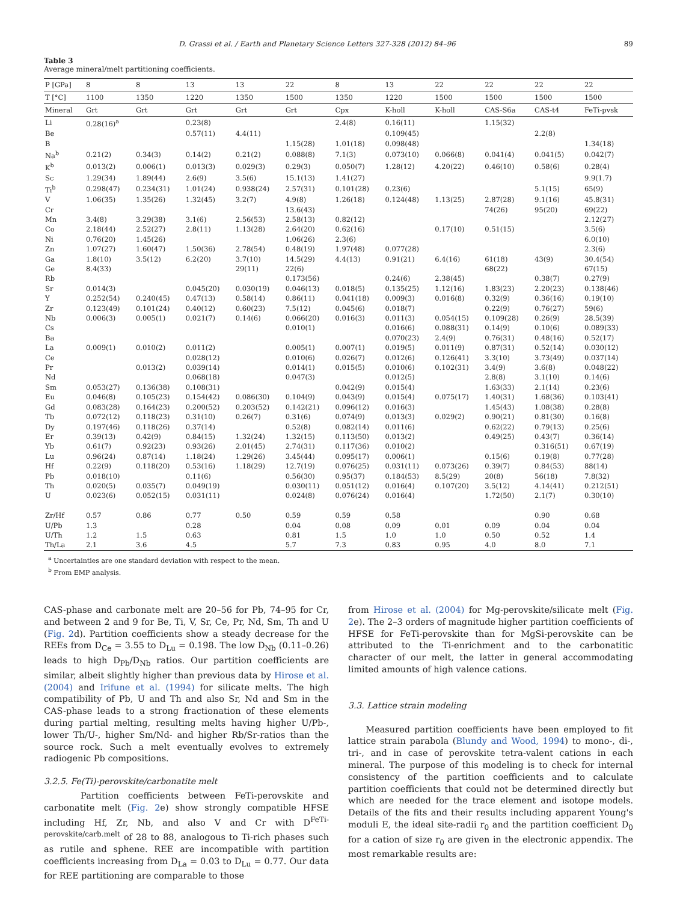D. Grassi et al. / Earth and Planetary Science Letters 327-328 (2012) 84–96 89
Table 3
Average mineral/melt partitioning coefficients.
| P [GPa] | 8 | 8 | 13 | 13 | 22 | 8 | 13 | 22 | 22 | 22 | 22 |
| --- | --- | --- | --- | --- | --- | --- | --- | --- | --- | --- | --- |
| T [°C] | 1100 | 1350 | 1220 | 1350 | 1500 | 1350 | 1220 | 1500 | 1500 | 1500 | 1500 |
| Mineral | Grt | Grt | Grt | Grt | Grt | Cpx | K-holl | K-holl | CAS-S6a | CAS-t4 | FeTi-pvsk |
| Li | 0.28(16)<sup>a</sup> | | 0.23(8) | | | 2.4(8) | 0.16(11) | | 1.15(32) | | |
| Be | | | 0.57(11) | 4.4(11) | | | 0.109(45) | | | 2.2(8) | |
| B | | | | | 1.15(28) | 1.01(18) | 0.098(48) | | | | 1.34(18) |
| Na<sup>b</sup> | 0.21(2) | 0.34(3) | 0.14(2) | 0.21(2) | 0.088(8) | 7.1(3) | 0.073(10) | 0.066(8) | 0.041(4) | 0.041(5) | 0.042(7) |
| K<sup>b</sup> | 0.013(2) | 0.006(1) | 0.013(3) | 0.029(3) | 0.29(3) | 0.050(7) | 1.28(12) | 4.20(22) | 0.46(10) | 0.58(6) | 0.28(4) |
| Sc | 1.29(34) | 1.89(44) | 2.6(9) | 3.5(6) | 15.1(13) | 1.41(27) | | | | | 9.9(1.7) |
| Ti<sup>b</sup> | 0.298(47) | 0.234(31) | 1.01(24) | 0.938(24) | 2.57(31) | 0.101(28) | 0.23(6) | | | 5.1(15) | 65(9) |
| V | 1.06(35) | 1.35(26) | 1.32(45) | 3.2(7) | 4.9(8) | 1.26(18) | 0.124(48) | 1.13(25) | 2.87(28) | 9.1(16) | 45.8(31) |
| Cr | | | | | 13.6(43) | | | | 74(26) | 95(20) | 69(22) |
| Mn | 3.4(8) | 3.29(38) | 3.1(6) | 2.56(53) | 2.58(13) | 0.82(12) | | | | | 2.12(27) |
| Co | 2.18(44) | 2.52(27) | 2.8(11) | 1.13(28) | 2.64(20) | 0.62(16) | | 0.17(10) | 0.51(15) | | 3.5(6) |
| Ni | 0.76(20) | 1.45(26) | | | 1.06(26) | 2.3(6) | | | | | 6.0(10) |
| Zn | 1.07(27) | 1.60(47) | 1.50(36) | 2.78(54) | 0.48(19) | 1.97(48) | 0.077(28) | | | | 2.3(6) |
| Ga | 1.8(10) | 3.5(12) | 6.2(20) | 3.7(10) | 14.5(29) | 4.4(13) | 0.91(21) | 6.4(16) | 61(18) | 43(9) | 30.4(54) |
| Ge | 8.4(33) | | | 29(11) | 22(6) | | | | 68(22) | | 67(15) |
| Rb | | | | | 0.173(56) | | 0.24(6) | 2.38(45) | | 0.38(7) | 0.27(9) |
| Sr | 0.014(3) | | 0.045(20) | 0.030(19) | 0.046(13) | 0.018(5) | 0.135(25) | 1.12(16) | 1.83(23) | 2.20(23) | 0.138(46) |
| Y | 0.252(54) | 0.240(45) | 0.47(13) | 0.58(14) | 0.86(11) | 0.041(18) | 0.009(3) | 0.016(8) | 0.32(9) | 0.36(16) | 0.19(10) |
| Zr | 0.123(49) | 0.101(24) | 0.40(12) | 0.60(23) | 7.5(12) | 0.045(6) | 0.018(7) | | 0.22(9) | 0.76(27) | 59(6) |
| Nb | 0.006(3) | 0.005(1) | 0.021(7) | 0.14(6) | 0.066(20) | 0.016(3) | 0.011(3) | 0.054(15) | 0.109(28) | 0.26(9) | 28.5(39) |
| Cs | | | | | 0.010(1) | | 0.016(6) | 0.088(31) | 0.14(9) | 0.10(6) | 0.089(33) |
| Ba | | | | | | | 0.070(23) | 2.4(9) | 0.76(31) | 0.48(16) | 0.52(17) |
| La | 0.009(1) | 0.010(2) | 0.011(2) | | 0.005(1) | 0.007(1) | 0.019(5) | 0.011(9) | 0.87(31) | 0.52(14) | 0.030(12) |
| Ce | | | 0.028(12) | | 0.010(6) | 0.026(7) | 0.012(6) | 0.126(41) | 3.3(10) | 3.73(49) | 0.037(14) |
| Pr | | 0.013(2) | 0.039(14) | | 0.014(1) | 0.015(5) | 0.010(6) | 0.102(31) | 3.4(9) | 3.6(8) | 0.048(22) |
| Nd | | | 0.068(18) | | 0.047(3) | | 0.012(5) | | 2.8(8) | 3.1(10) | 0.14(6) |
| Sm | 0.053(27) | 0.136(38) | 0.108(31) | | | 0.042(9) | 0.015(4) | | 1.63(33) | 2.1(14) | 0.23(6) |
| Eu | 0.046(8) | 0.105(23) | 0.154(42) | 0.086(30) | 0.104(9) | 0.043(9) | 0.015(4) | 0.075(17) | 1.40(31) | 1.68(36) | 0.103(41) |
| Gd | 0.083(28) | 0.164(23) | 0.200(52) | 0.203(52) | 0.142(21) | 0.096(12) | 0.016(3) | | 1.45(43) | 1.08(38) | 0.28(8) |
| Tb | 0.072(12) | 0.118(23) | 0.31(10) | 0.26(7) | 0.31(6) | 0.074(9) | 0.013(3) | 0.029(2) | 0.90(21) | 0.81(30) | 0.16(8) |
| Dy | 0.197(46) | 0.118(26) | 0.37(14) | | 0.52(8) | 0.082(14) | 0.011(6) | | 0.62(22) | 0.79(13) | 0.25(6) |
| Er | 0.39(13) | 0.42(9) | 0.84(15) | 1.32(24) | 1.32(15) | 0.113(50) | 0.013(2) | | 0.49(25) | 0.43(7) | 0.36(14) |
| Yb | 0.61(7) | 0.92(23) | 0.93(26) | 2.01(45) | 2.74(31) | 0.117(36) | 0.010(2) | | | 0.316(51) | 0.67(19) |
| Lu | 0.96(24) | 0.87(14) | 1.18(24) | 1.29(26) | 3.45(44) | 0.095(17) | 0.006(1) | | 0.15(6) | 0.19(8) | 0.77(28) |
| Hf | 0.22(9) | 0.118(20) | 0.53(16) | 1.18(29) | 12.7(19) | 0.076(25) | 0.031(11) | 0.073(26) | 0.39(7) | 0.84(53) | 88(14) |
| Pb | 0.018(10) | | 0.11(6) | | 0.56(30) | 0.95(37) | 0.184(53) | 8.5(29) | 20(8) | 56(18) | 7.8(32) |
| Th | 0.020(5) | 0.035(7) | 0.049(19) | | 0.030(11) | 0.051(12) | 0.016(4) | 0.107(20) | 3.5(12) | 4.14(41) | 0.212(51) |
| U | 0.023(6) | 0.052(15) | 0.031(11) | | 0.024(8) | 0.076(24) | 0.016(4) | | 1.72(50) | 2.1(7) | 0.30(10) |
| Zr/Hf | 0.57 | 0.86 | 0.77 | 0.50 | 0.59 | 0.59 | 0.58 | | | 0.90 | 0.68 |
| U/Pb | 1.3 | | 0.28 | | 0.04 | 0.08 | 0.09 | 0.01 | 0.09 | 0.04 | 0.04 |
| U/Th | 1.2 | 1.5 | 0.63 | | 0.81 | 1.5 | 1.0 | 1.0 | 0.50 | 0.52 | 1.4 |
| Th/La | 2.1 | 3.6 | 4.5 | | 5.7 | 7.3 | 0.83 | 0.95 | 4.0 | 8.0 | 7.1 |
<sup>a</sup> Uncertainties are one standard deviation with respect to the mean.
<sup>b</sup> From EMP analysis.
CAS-phase and carbonate melt are 20–56 for Pb, 74–95 for Cr, and between 2 and 9 for Be, Ti, V, Sr, Ce, Pr, Nd, Sm, Th and U (Fig. 2d). Partition coefficients show a steady decrease for the REEs from D<sub>Ce</sub> = 3.55 to D<sub>Lu</sub> = 0.198. The low D<sub>Nb</sub> (0.11–0.26) leads to high D<sub>Pb</sub>/D<sub>Nb</sub> ratios. Our partition coefficients are similar, albeit slightly higher than previous data by Hirose et al. (2004) and Irifune et al. (1994) for silicate melts. The high compatibility of Pb, U and Th and also Sr, Nd and Sm in the CAS-phase leads to a strong fractionation of these elements during partial melting, resulting melts having higher U/Pb-, lower Th/U-, higher Sm/Nd- and higher Rb/Sr-ratios than the source rock. Such a melt eventually evolves to extremely radiogenic Pb compositions.
3.2.5. Fe(Ti)-perovskite/carbonatite melt
Partition coefficients between FeTi-perovskite and carbonatite melt (Fig. 2e) show strongly compatible HFSE including Hf, Zr, Nb, and also V and Cr with D<sup>FeTi-perovskite/carb.melt</sup> of 28 to 88, analogous to Ti-rich phases such as rutile and sphene. REE are incompatible with partition coefficients increasing from D<sub>La</sub> = 0.03 to D<sub>Lu</sub> = 0.77. Our data for REE partitioning are comparable to those
from Hirose et al. (2004) for Mg-perovskite/silicate melt (Fig. 2e). The 2–3 orders of magnitude higher partition coefficients of HFSE for FeTi-perovskite than for MgSi-perovskite can be attributed to the Ti-enrichment and to the carbonatitic character of our melt, the latter in general accommodating limited amounts of high valence cations.
3.3. Lattice strain modeling
Measured partition coefficients have been employed to fit lattice strain parabola (Blundy and Wood, 1994) to mono-, di-, tri-, and in case of perovskite tetra-valent cations in each mineral. The purpose of this modeling is to check for internal consistency of the partition coefficients and to calculate partition coefficients that could not be determined directly but which are needed for the trace element and isotope models. Details of the fits and their results including apparent Young's moduli E, the ideal site-radii r<sub>0</sub> and the partition coefficient D<sub>0</sub> for a cation of size r<sub>0</sub> are given in the electronic appendix. The most remarkable results are: